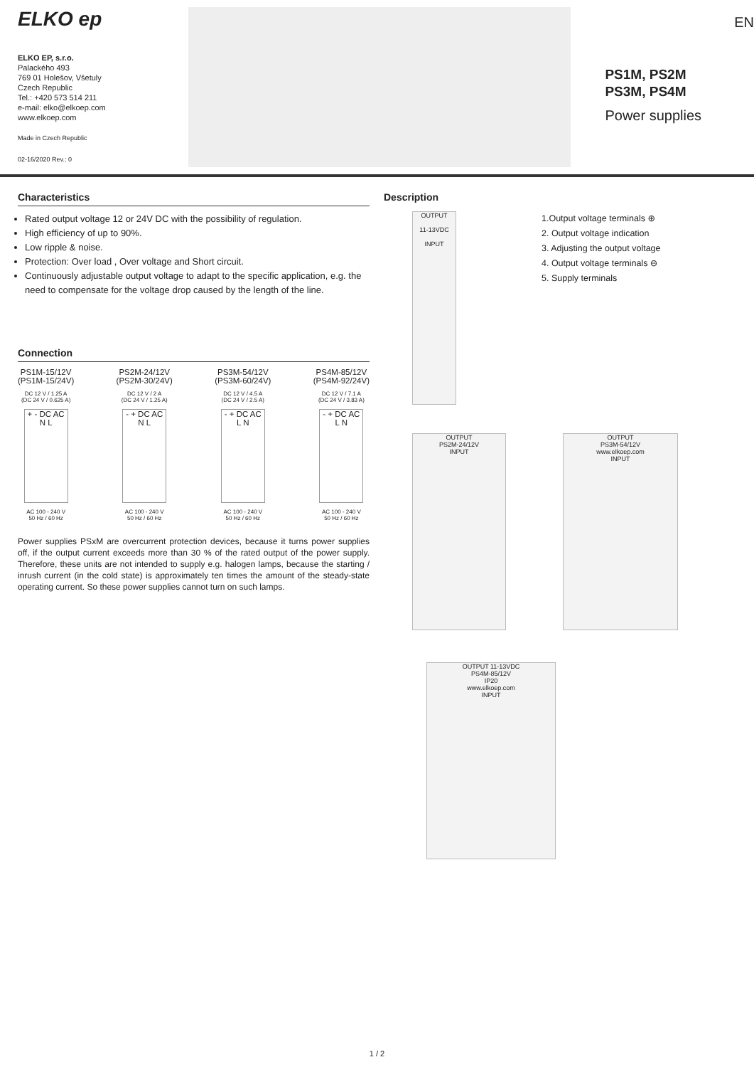ELKO ep
ELKO EP, s.r.o.
Palackého 493
769 01 Holešov, Všetuly
Czech Republic
Tel.: +420 573 514 211
e-mail: elko@elkoep.com
www.elkoep.com
Made in Czech Republic
02-16/2020 Rev.: 0
EN
PS1M, PS2M
PS3M, PS4M
Power supplies
Characteristics
Rated output voltage 12 or 24V DC with the possibility of regulation.
High efficiency of up to 90%.
Low ripple & noise.
Protection: Over load , Over voltage and Short circuit.
Continuously adjustable output voltage to adapt to the specific application, e.g. the need to compensate for the voltage drop caused by the length of the line.
Connection
PS1M-15/12V
(PS1M-15/24V)
DC 12 V / 1.25 A
(DC 24 V / 0.625 A)
+ - DC AC N L
AC 100 - 240 V
50 Hz / 60 Hz
PS2M-24/12V
(PS2M-30/24V)
DC 12 V / 2 A
(DC 24 V / 1.25 A)
- + DC AC N L
AC 100 - 240 V
50 Hz / 60 Hz
PS3M-54/12V
(PS3M-60/24V)
DC 12 V / 4.5 A
(DC 24 V / 2.5 A)
- + DC AC L N
AC 100 - 240 V
50 Hz / 60 Hz
PS4M-85/12V
(PS4M-92/24V)
DC 12 V / 7.1 A
(DC 24 V / 3.83 A)
- + DC AC L N
AC 100 - 240 V
50 Hz / 60 Hz
Power supplies PSxM are overcurrent protection devices, because it turns power supplies off, if the output current exceeds more than 30 % of the rated output of the power supply. Therefore, these units are not intended to supply e.g. halogen lamps, because the starting / inrush current (in the cold state) is approximately ten times the amount of the steady-state operating current. So these power supplies cannot turn on such lamps.
Description
OUTPUT
11-13VDC
INPUT
1.Output voltage terminals ⊕
2. Output voltage indication
3. Adjusting the output voltage
4. Output voltage terminals ⊖
5. Supply terminals
OUTPUT
PS2M-24/12V
INPUT
OUTPUT
PS3M-54/12V
www.elkoep.com
INPUT
OUTPUT 11-13VDC
PS4M-85/12V
IP20
www.elkoep.com
INPUT
1 / 2